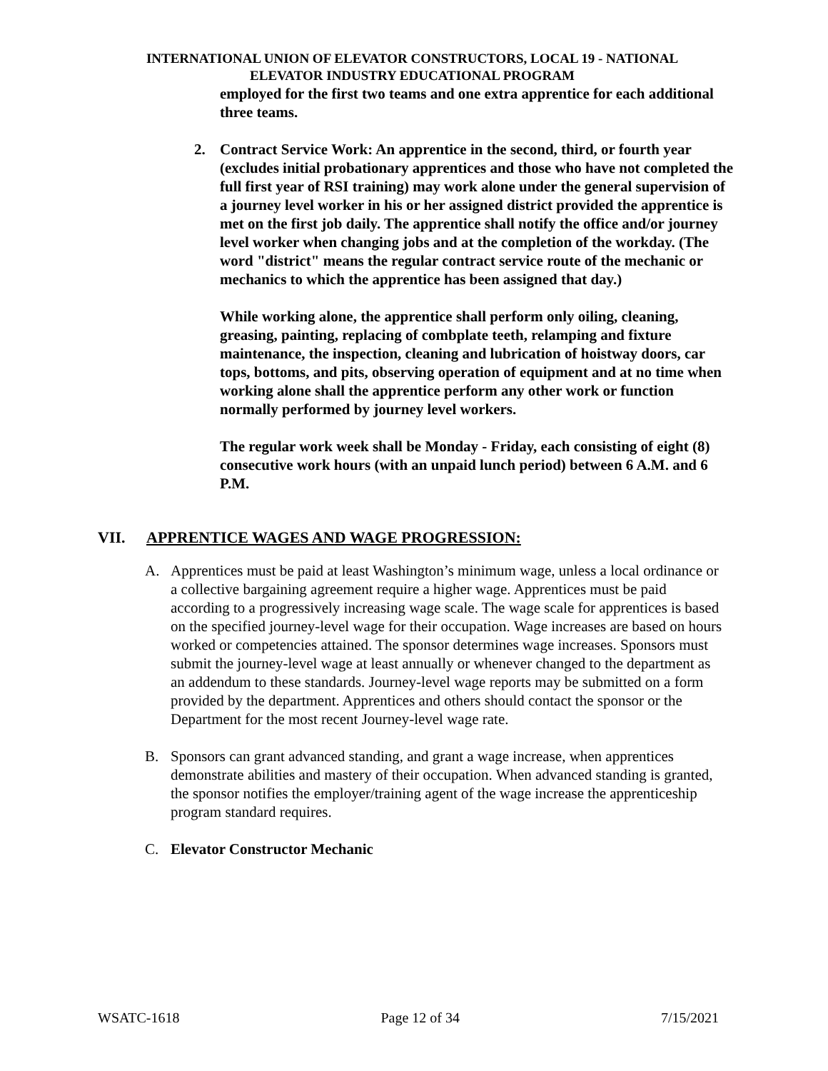INTERNATIONAL UNION OF ELEVATOR CONSTRUCTORS, LOCAL 19 - NATIONAL
ELEVATOR INDUSTRY EDUCATIONAL PROGRAM
employed for the first two teams and one extra apprentice for each additional three teams.
2. Contract Service Work: An apprentice in the second, third, or fourth year (excludes initial probationary apprentices and those who have not completed the full first year of RSI training) may work alone under the general supervision of a journey level worker in his or her assigned district provided the apprentice is met on the first job daily. The apprentice shall notify the office and/or journey level worker when changing jobs and at the completion of the workday. (The word "district" means the regular contract service route of the mechanic or mechanics to which the apprentice has been assigned that day.)
While working alone, the apprentice shall perform only oiling, cleaning, greasing, painting, replacing of combplate teeth, relamping and fixture maintenance, the inspection, cleaning and lubrication of hoistway doors, car tops, bottoms, and pits, observing operation of equipment and at no time when working alone shall the apprentice perform any other work or function normally performed by journey level workers.
The regular work week shall be Monday - Friday, each consisting of eight (8) consecutive work hours (with an unpaid lunch period) between 6 A.M. and 6 P.M.
VII. APPRENTICE WAGES AND WAGE PROGRESSION:
A. Apprentices must be paid at least Washington’s minimum wage, unless a local ordinance or a collective bargaining agreement require a higher wage. Apprentices must be paid according to a progressively increasing wage scale. The wage scale for apprentices is based on the specified journey-level wage for their occupation. Wage increases are based on hours worked or competencies attained. The sponsor determines wage increases. Sponsors must submit the journey-level wage at least annually or whenever changed to the department as an addendum to these standards. Journey-level wage reports may be submitted on a form provided by the department. Apprentices and others should contact the sponsor or the Department for the most recent Journey-level wage rate.
B. Sponsors can grant advanced standing, and grant a wage increase, when apprentices demonstrate abilities and mastery of their occupation. When advanced standing is granted, the sponsor notifies the employer/training agent of the wage increase the apprenticeship program standard requires.
C. Elevator Constructor Mechanic
WSATC-1618 Page 12 of 34 7/15/2021